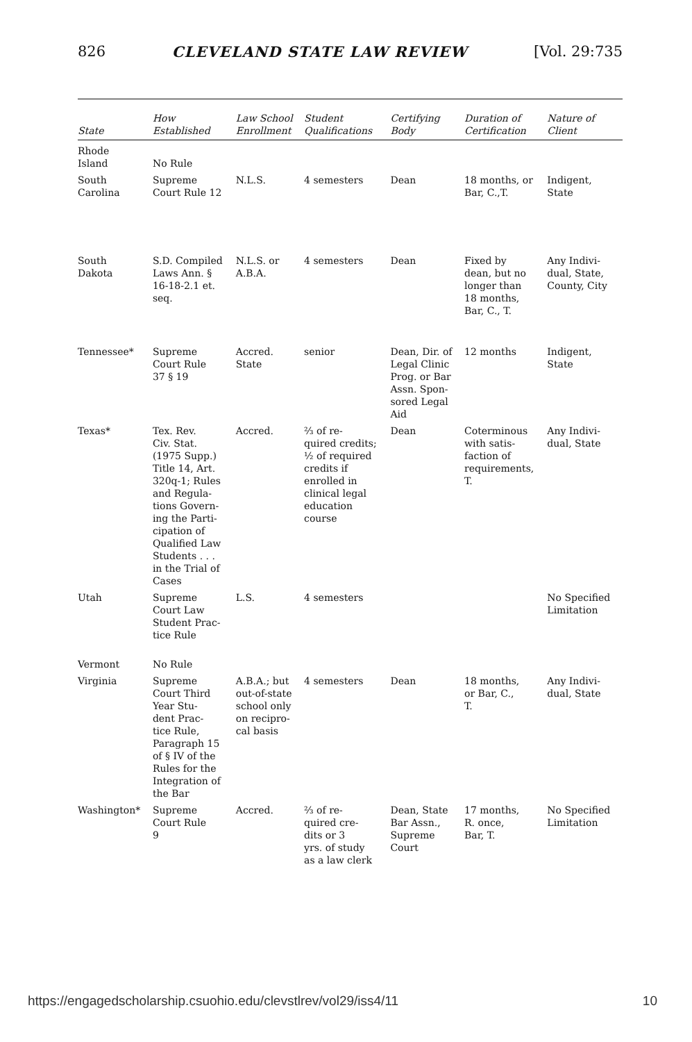826 CLEVELAND STATE LAW REVIEW [Vol. 29:735
| State | How Established | Law School Enrollment | Student Qualifications | Certifying Body | Duration of Certification | Nature of Client |
| --- | --- | --- | --- | --- | --- | --- |
| Rhode Island | No Rule | | | | | |
| South Carolina | Supreme Court Rule 12 | N.L.S. | 4 semesters | Dean | 18 months, or Bar, C.,T. | Indigent, State |
| South Dakota | S.D. Compiled Laws Ann. § 16-18-2.1 et. seq. | N.L.S. or A.B.A. | 4 semesters | Dean | Fixed by dean, but no longer than 18 months, Bar, C., T. | Any Indivi- dual, State, County, City |
| Tennessee* | Supreme Court Rule 37 § 19 | Accred. State | senior | Dean, Dir. of Legal Clinic Prog. or Bar Assn. Spon- sored Legal Aid | 12 months | Indigent, State |
| Texas* | Tex. Rev. Civ. Stat. (1975 Supp.) Title 14, Art. 320q-1; Rules and Regula- tions Govern- ing the Parti- cipation of Qualified Law Students . . . in the Trial of Cases | Accred. | ⅔ of re- quired credits; ½ of required credits if enrolled in clinical legal education course | Dean | Coterminous with satis- faction of requirements, T. | Any Indivi- dual, State |
| Utah | Supreme Court Law Student Prac- tice Rule | L.S. | 4 semesters | | | No Specified Limitation |
| Vermont | No Rule | | | | | |
| Virginia | Supreme Court Third Year Stu- dent Prac- tice Rule, Paragraph 15 of § IV of the Rules for the Integration of the Bar | A.B.A.; but out-of-state school only on recipro- cal basis | 4 semesters | Dean | 18 months, or Bar, C., T. | Any Indivi- dual, State |
| Washington* | Supreme Court Rule 9 | Accred. | ⅔ of re- quired cre- dits or 3 yrs. of study as a law clerk | Dean, State Bar Assn., Supreme Court | 17 months, R. once, Bar, T. | No Specified Limitation |
https://engagedscholarship.csuohio.edu/clevstlrev/vol29/iss4/11 10